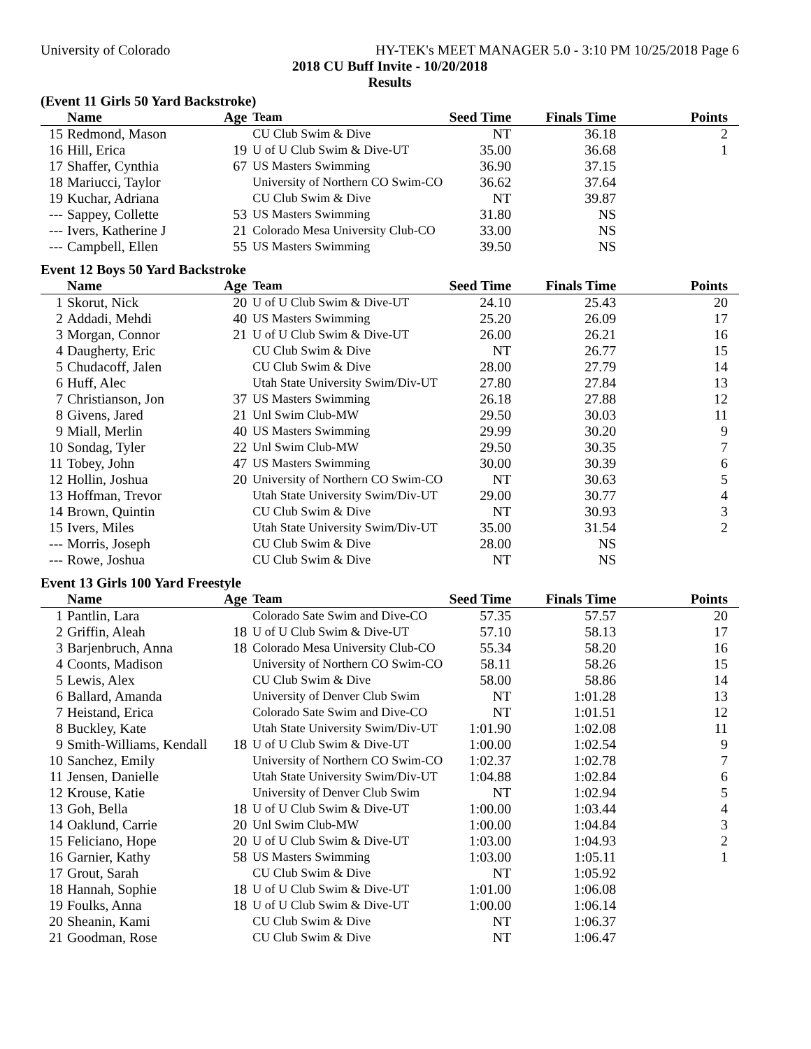University of Colorado HY-TEK's MEET MANAGER 5.0 - 3:10 PM 10/25/2018 Page 6
2018 CU Buff Invite - 10/20/2018
Results
(Event 11 Girls 50 Yard Backstroke)
| | Name | Age | Team | Seed Time | Finals Time | Points |
| --- | --- | --- | --- | --- | --- | --- |
| 15 | Redmond, Mason | | CU Club Swim & Dive | NT | 36.18 | 2 |
| 16 | Hill, Erica | 19 | U of U Club Swim & Dive-UT | 35.00 | 36.68 | 1 |
| 17 | Shaffer, Cynthia | 67 | US Masters Swimming | 36.90 | 37.15 | |
| 18 | Mariucci, Taylor | | University of Northern CO Swim-CO | 36.62 | 37.64 | |
| 19 | Kuchar, Adriana | | CU Club Swim & Dive | NT | 39.87 | |
| --- | Sappey, Collette | 53 | US Masters Swimming | 31.80 | NS | |
| --- | Ivers, Katherine J | 21 | Colorado Mesa University Club-CO | 33.00 | NS | |
| --- | Campbell, Ellen | 55 | US Masters Swimming | 39.50 | NS | |
Event 12 Boys 50 Yard Backstroke
| | Name | Age | Team | Seed Time | Finals Time | Points |
| --- | --- | --- | --- | --- | --- | --- |
| 1 | Skorut, Nick | 20 | U of U Club Swim & Dive-UT | 24.10 | 25.43 | 20 |
| 2 | Addadi, Mehdi | 40 | US Masters Swimming | 25.20 | 26.09 | 17 |
| 3 | Morgan, Connor | 21 | U of U Club Swim & Dive-UT | 26.00 | 26.21 | 16 |
| 4 | Daugherty, Eric | | CU Club Swim & Dive | NT | 26.77 | 15 |
| 5 | Chudacoff, Jalen | | CU Club Swim & Dive | 28.00 | 27.79 | 14 |
| 6 | Huff, Alec | | Utah State University Swim/Div-UT | 27.80 | 27.84 | 13 |
| 7 | Christianson, Jon | 37 | US Masters Swimming | 26.18 | 27.88 | 12 |
| 8 | Givens, Jared | 21 | Unl Swim Club-MW | 29.50 | 30.03 | 11 |
| 9 | Miall, Merlin | 40 | US Masters Swimming | 29.99 | 30.20 | 9 |
| 10 | Sondag, Tyler | 22 | Unl Swim Club-MW | 29.50 | 30.35 | 7 |
| 11 | Tobey, John | 47 | US Masters Swimming | 30.00 | 30.39 | 6 |
| 12 | Hollin, Joshua | 20 | University of Northern CO Swim-CO | NT | 30.63 | 5 |
| 13 | Hoffman, Trevor | | Utah State University Swim/Div-UT | 29.00 | 30.77 | 4 |
| 14 | Brown, Quintin | | CU Club Swim & Dive | NT | 30.93 | 3 |
| 15 | Ivers, Miles | | Utah State University Swim/Div-UT | 35.00 | 31.54 | 2 |
| --- | Morris, Joseph | | CU Club Swim & Dive | 28.00 | NS | |
| --- | Rowe, Joshua | | CU Club Swim & Dive | NT | NS | |
Event 13 Girls 100 Yard Freestyle
| | Name | Age | Team | Seed Time | Finals Time | Points |
| --- | --- | --- | --- | --- | --- | --- |
| 1 | Pantlin, Lara | | Colorado Sate Swim and Dive-CO | 57.35 | 57.57 | 20 |
| 2 | Griffin, Aleah | 18 | U of U Club Swim & Dive-UT | 57.10 | 58.13 | 17 |
| 3 | Barjenbruch, Anna | 18 | Colorado Mesa University Club-CO | 55.34 | 58.20 | 16 |
| 4 | Coonts, Madison | | University of Northern CO Swim-CO | 58.11 | 58.26 | 15 |
| 5 | Lewis, Alex | | CU Club Swim & Dive | 58.00 | 58.86 | 14 |
| 6 | Ballard, Amanda | | University of Denver Club Swim | NT | 1:01.28 | 13 |
| 7 | Heistand, Erica | | Colorado Sate Swim and Dive-CO | NT | 1:01.51 | 12 |
| 8 | Buckley, Kate | | Utah State University Swim/Div-UT | 1:01.90 | 1:02.08 | 11 |
| 9 | Smith-Williams, Kendall | 18 | U of U Club Swim & Dive-UT | 1:00.00 | 1:02.54 | 9 |
| 10 | Sanchez, Emily | | University of Northern CO Swim-CO | 1:02.37 | 1:02.78 | 7 |
| 11 | Jensen, Danielle | | Utah State University Swim/Div-UT | 1:04.88 | 1:02.84 | 6 |
| 12 | Krouse, Katie | | University of Denver Club Swim | NT | 1:02.94 | 5 |
| 13 | Goh, Bella | 18 | U of U Club Swim & Dive-UT | 1:00.00 | 1:03.44 | 4 |
| 14 | Oaklund, Carrie | 20 | Unl Swim Club-MW | 1:00.00 | 1:04.84 | 3 |
| 15 | Feliciano, Hope | 20 | U of U Club Swim & Dive-UT | 1:03.00 | 1:04.93 | 2 |
| 16 | Garnier, Kathy | 58 | US Masters Swimming | 1:03.00 | 1:05.11 | 1 |
| 17 | Grout, Sarah | | CU Club Swim & Dive | NT | 1:05.92 | |
| 18 | Hannah, Sophie | 18 | U of U Club Swim & Dive-UT | 1:01.00 | 1:06.08 | |
| 19 | Foulks, Anna | 18 | U of U Club Swim & Dive-UT | 1:00.00 | 1:06.14 | |
| 20 | Sheanin, Kami | | CU Club Swim & Dive | NT | 1:06.37 | |
| 21 | Goodman, Rose | | CU Club Swim & Dive | NT | 1:06.47 | |